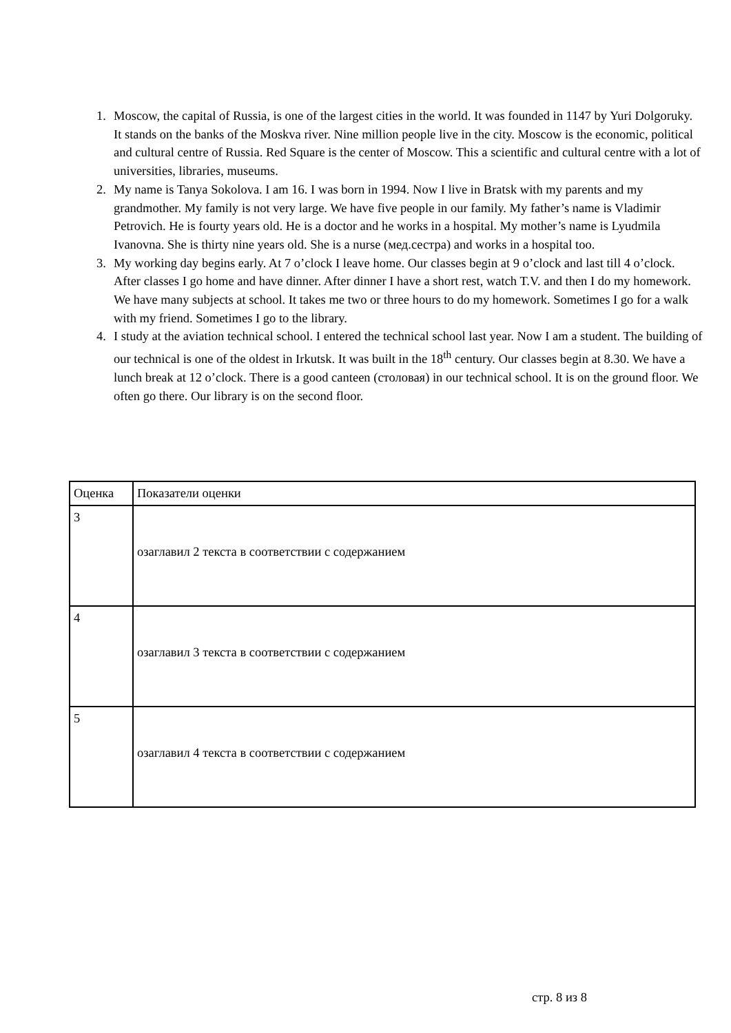1. Moscow, the capital of Russia, is one of the largest cities in the world. It was founded in 1147 by Yuri Dolgoruky. It stands on the banks of the Moskva river. Nine million people live in the city. Moscow is the economic, political and cultural centre of Russia. Red Square is the center of Moscow. This a scientific and cultural centre with a lot of universities, libraries, museums.
2. My name is Tanya Sokolova. I am 16. I was born in 1994. Now I live in Bratsk with my parents and my grandmother. My family is not very large. We have five people in our family. My father’s name is Vladimir Petrovich. He is fourty years old. He is a doctor and he works in a hospital. My mother’s name is Lyudmila Ivanovna. She is thirty nine years old. She is a nurse (мед.сестра) and works in a hospital too.
3. My working day begins early. At 7 o’clock I leave home. Our classes begin at 9 o’clock and last till 4 o’clock. After classes I go home and have dinner. After dinner I have a short rest, watch T.V. and then I do my homework. We have many subjects at school. It takes me two or three hours to do my homework. Sometimes I go for a walk with my friend. Sometimes I go to the library.
4. I study at the aviation technical school. I entered the technical school last year. Now I am a student. The building of our technical is one of the oldest in Irkutsk. It was built in the 18<sup>th</sup> century. Our classes begin at 8.30. We have a lunch break at 12 o’clock. There is a good canteen (столовая) in our technical school. It is on the ground floor. We often go there. Our library is on the second floor.
| Оценка | Показатели оценки |
| 3 | озаглавил 2 текста в соответствии с содержанием |
| 4 | озаглавил 3 текста в соответствии с содержанием |
| 5 | озаглавил 4 текста в соответствии с содержанием |
стр. 8 из 8